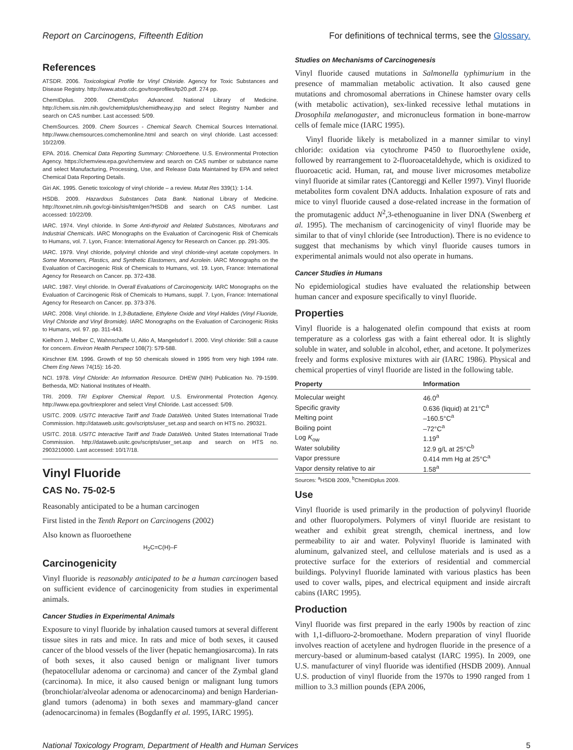Report on Carcinogens, Fifteenth Edition For definitions of technical terms, see the Glossary.
References
ATSDR. 2006. Toxicological Profile for Vinyl Chloride. Agency for Toxic Substances and Disease Registry. http://www.atsdr.cdc.gov/toxprofiles/tp20.pdf. 274 pp.
ChemIDplus. 2009. ChemIDplus Advanced. National Library of Medicine. http://chem.sis.nlm.nih.gov/chemidplus/chemidheavy.jsp and select Registry Number and search on CAS number. Last accessed: 5/09.
ChemSources. 2009. Chem Sources - Chemical Search. Chemical Sources International. http://www.chemsources.comchemonline.html and search on vinyl chloride. Last accessed: 10/22/09.
EPA. 2016. Chemical Data Reporting Summary: Chloroethene. U.S. Environmental Protection Agency. https://chemview.epa.gov/chemview and search on CAS number or substance name and select Manufacturing, Processing, Use, and Release Data Maintained by EPA and select Chemical Data Reporting Details.
Giri AK. 1995. Genetic toxicology of vinyl chloride – a review. Mutat Res 339(1): 1-14.
HSDB. 2009. Hazardous Substances Data Bank. National Library of Medicine. http://toxnet.nlm.nih.gov/cgi-bin/sis/htmlgen?HSDB and search on CAS number. Last accessed: 10/22/09.
IARC. 1974. Vinyl chloride. In Some Anti-thyroid and Related Substances, Nitrofurans and Industrial Chemicals. IARC Monographs on the Evaluation of Carcinogenic Risk of Chemicals to Humans, vol. 7. Lyon, France: International Agency for Research on Cancer. pp. 291-305.
IARC. 1979. Vinyl chloride, polyvinyl chloride and vinyl chloride-vinyl acetate copolymers. In Some Monomers, Plastics, and Synthetic Elastomers, and Acrolein. IARC Monographs on the Evaluation of Carcinogenic Risk of Chemicals to Humans, vol. 19. Lyon, France: International Agency for Research on Cancer. pp. 372-438.
IARC. 1987. Vinyl chloride. In Overall Evaluations of Carcinogenicity. IARC Monographs on the Evaluation of Carcinogenic Risk of Chemicals to Humans, suppl. 7. Lyon, France: International Agency for Research on Cancer. pp. 373-376.
IARC. 2008. Vinyl chloride. In 1,3-Butadiene, Ethylene Oxide and Vinyl Halides (Vinyl Fluoride, Vinyl Chloride and Vinyl Bromide). IARC Monographs on the Evaluation of Carcinogenic Risks to Humans, vol. 97. pp. 311-443.
Kielhorn J, Melber C, Wahnschaffe U, Aitio A, Mangelsdorf I. 2000. Vinyl chloride: Still a cause for concern. Environ Health Perspect 108(7): 579-588.
Kirschner EM. 1996. Growth of top 50 chemicals slowed in 1995 from very high 1994 rate. Chem Eng News 74(15): 16-20.
NCI. 1978. Vinyl Chloride: An Information Resource. DHEW (NIH) Publication No. 79-1599. Bethesda, MD: National Institutes of Health.
TRI. 2009. TRI Explorer Chemical Report. U.S. Environmental Protection Agency. http://www.epa.gov/triexplorer and select Vinyl Chloride. Last accessed: 5/09.
USITC. 2009. USITC Interactive Tariff and Trade DataWeb. United States International Trade Commission. http://dataweb.usitc.gov/scripts/user_set.asp and search on HTS no. 290321.
USITC. 2018. USITC Interactive Tariff and Trade DataWeb. United States International Trade Commission. http://dataweb.usitc.gov/scripts/user_set.asp and search on HTS no. 2903210000. Last accessed: 10/17/18.
Vinyl Fluoride
CAS No. 75-02-5
Reasonably anticipated to be a human carcinogen
First listed in the Tenth Report on Carcinogens (2002)
Also known as fluoroethene
H<sub>2</sub>C=C(H)–F
Carcinogenicity
Vinyl fluoride is reasonably anticipated to be a human carcinogen based on sufficient evidence of carcinogenicity from studies in experimental animals.
Cancer Studies in Experimental Animals
Exposure to vinyl fluoride by inhalation caused tumors at several different tissue sites in rats and mice. In rats and mice of both sexes, it caused cancer of the blood vessels of the liver (hepatic hemangiosarcoma). In rats of both sexes, it also caused benign or malignant liver tumors (hepatocellular adenoma or carcinoma) and cancer of the Zymbal gland (carcinoma). In mice, it also caused benign or malignant lung tumors (bronchiolar/alveolar adenoma or adenocarcinoma) and benign Harderian-gland tumors (adenoma) in both sexes and mammary-gland cancer (adenocarcinoma) in females (Bogdanffy et al. 1995, IARC 1995).
Studies on Mechanisms of Carcinogenesis
Vinyl fluoride caused mutations in Salmonella typhimurium in the presence of mammalian metabolic activation. It also caused gene mutations and chromosomal aberrations in Chinese hamster ovary cells (with metabolic activation), sex-linked recessive lethal mutations in Drosophila melanogaster, and micronucleus formation in bone-marrow cells of female mice (IARC 1995).
Vinyl fluoride likely is metabolized in a manner similar to vinyl chloride: oxidation via cytochrome P450 to fluoroethylene oxide, followed by rearrangement to 2-fluoroacetaldehyde, which is oxidized to fluoroacetic acid. Human, rat, and mouse liver microsomes metabolize vinyl fluoride at similar rates (Cantoreggi and Keller 1997). Vinyl fluoride metabolites form covalent DNA adducts. Inhalation exposure of rats and mice to vinyl fluoride caused a dose-related increase in the formation of the promutagenic adduct N<sup>2</sup>,3-ethenoguanine in liver DNA (Swenberg et al. 1995). The mechanism of carcinogenicity of vinyl fluoride may be similar to that of vinyl chloride (see Introduction). There is no evidence to suggest that mechanisms by which vinyl fluoride causes tumors in experimental animals would not also operate in humans.
Cancer Studies in Humans
No epidemiological studies have evaluated the relationship between human cancer and exposure specifically to vinyl fluoride.
Properties
Vinyl fluoride is a halogenated olefin compound that exists at room temperature as a colorless gas with a faint ethereal odor. It is slightly soluble in water, and soluble in alcohol, ether, and acetone. It polymerizes freely and forms explosive mixtures with air (IARC 1986). Physical and chemical properties of vinyl fluoride are listed in the following table.
| Property | Information |
| --- | --- |
| Molecular weight | 46.0<sup>a</sup> |
| Specific gravity | 0.636 (liquid) at 21°C<sup>a</sup> |
| Melting point | –160.5°C<sup>a</sup> |
| Boiling point | –72°C<sup>a</sup> |
| Log K<sub>ow</sub> | 1.19<sup>a</sup> |
| Water solubility | 12.9 g/L at 25°C<sup>b</sup> |
| Vapor pressure | 0.414 mm Hg at 25°C<sup>a</sup> |
| Vapor density relative to air | 1.58<sup>a</sup> |
Sources: <sup>a</sup>HSDB 2009, <sup>b</sup>ChemIDplus 2009.
Use
Vinyl fluoride is used primarily in the production of polyvinyl fluoride and other fluoropolymers. Polymers of vinyl fluoride are resistant to weather and exhibit great strength, chemical inertness, and low permeability to air and water. Polyvinyl fluoride is laminated with aluminum, galvanized steel, and cellulose materials and is used as a protective surface for the exteriors of residential and commercial buildings. Polyvinyl fluoride laminated with various plastics has been used to cover walls, pipes, and electrical equipment and inside aircraft cabins (IARC 1995).
Production
Vinyl fluoride was first prepared in the early 1900s by reaction of zinc with 1,1-difluoro-2-bromoethane. Modern preparation of vinyl fluoride involves reaction of acetylene and hydrogen fluoride in the presence of a mercury-based or aluminum-based catalyst (IARC 1995). In 2009, one U.S. manufacturer of vinyl fluoride was identified (HSDB 2009). Annual U.S. production of vinyl fluoride from the 1970s to 1990 ranged from 1 million to 3.3 million pounds (EPA 2006,
National Toxicology Program, Department of Health and Human Services 5